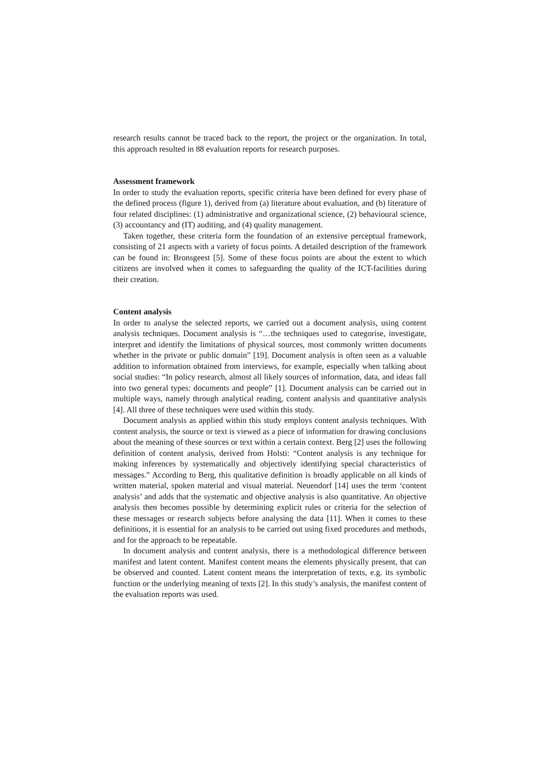research results cannot be traced back to the report, the project or the organization. In total, this approach resulted in 88 evaluation reports for research purposes.
Assessment framework
In order to study the evaluation reports, specific criteria have been defined for every phase of the defined process (figure 1), derived from (a) literature about evaluation, and (b) literature of four related disciplines: (1) administrative and organizational science, (2) behavioural science, (3) accountancy and (IT) auditing, and (4) quality management.
Taken together, these criteria form the foundation of an extensive perceptual framework, consisting of 21 aspects with a variety of focus points. A detailed description of the framework can be found in: Bronsgeest [5]. Some of these focus points are about the extent to which citizens are involved when it comes to safeguarding the quality of the ICT-facilities during their creation.
Content analysis
In order to analyse the selected reports, we carried out a document analysis, using content analysis techniques. Document analysis is “…the techniques used to categorise, investigate, interpret and identify the limitations of physical sources, most commonly written documents whether in the private or public domain” [19]. Document analysis is often seen as a valuable addition to information obtained from interviews, for example, especially when talking about social studies: “In policy research, almost all likely sources of information, data, and ideas fall into two general types: documents and people” [1]. Document analysis can be carried out in multiple ways, namely through analytical reading, content analysis and quantitative analysis [4]. All three of these techniques were used within this study.
Document analysis as applied within this study employs content analysis techniques. With content analysis, the source or text is viewed as a piece of information for drawing conclusions about the meaning of these sources or text within a certain context. Berg [2] uses the following definition of content analysis, derived from Holsti: “Content analysis is any technique for making inferences by systematically and objectively identifying special characteristics of messages.” According to Berg, this qualitative definition is broadly applicable on all kinds of written material, spoken material and visual material. Neuendorf [14] uses the term ‘content analysis’ and adds that the systematic and objective analysis is also quantitative. An objective analysis then becomes possible by determining explicit rules or criteria for the selection of these messages or research subjects before analysing the data [11]. When it comes to these definitions, it is essential for an analysis to be carried out using fixed procedures and methods, and for the approach to be repeatable.
In document analysis and content analysis, there is a methodological difference between manifest and latent content. Manifest content means the elements physically present, that can be observed and counted. Latent content means the interpretation of texts, e.g. its symbolic function or the underlying meaning of texts [2]. In this study’s analysis, the manifest content of the evaluation reports was used.